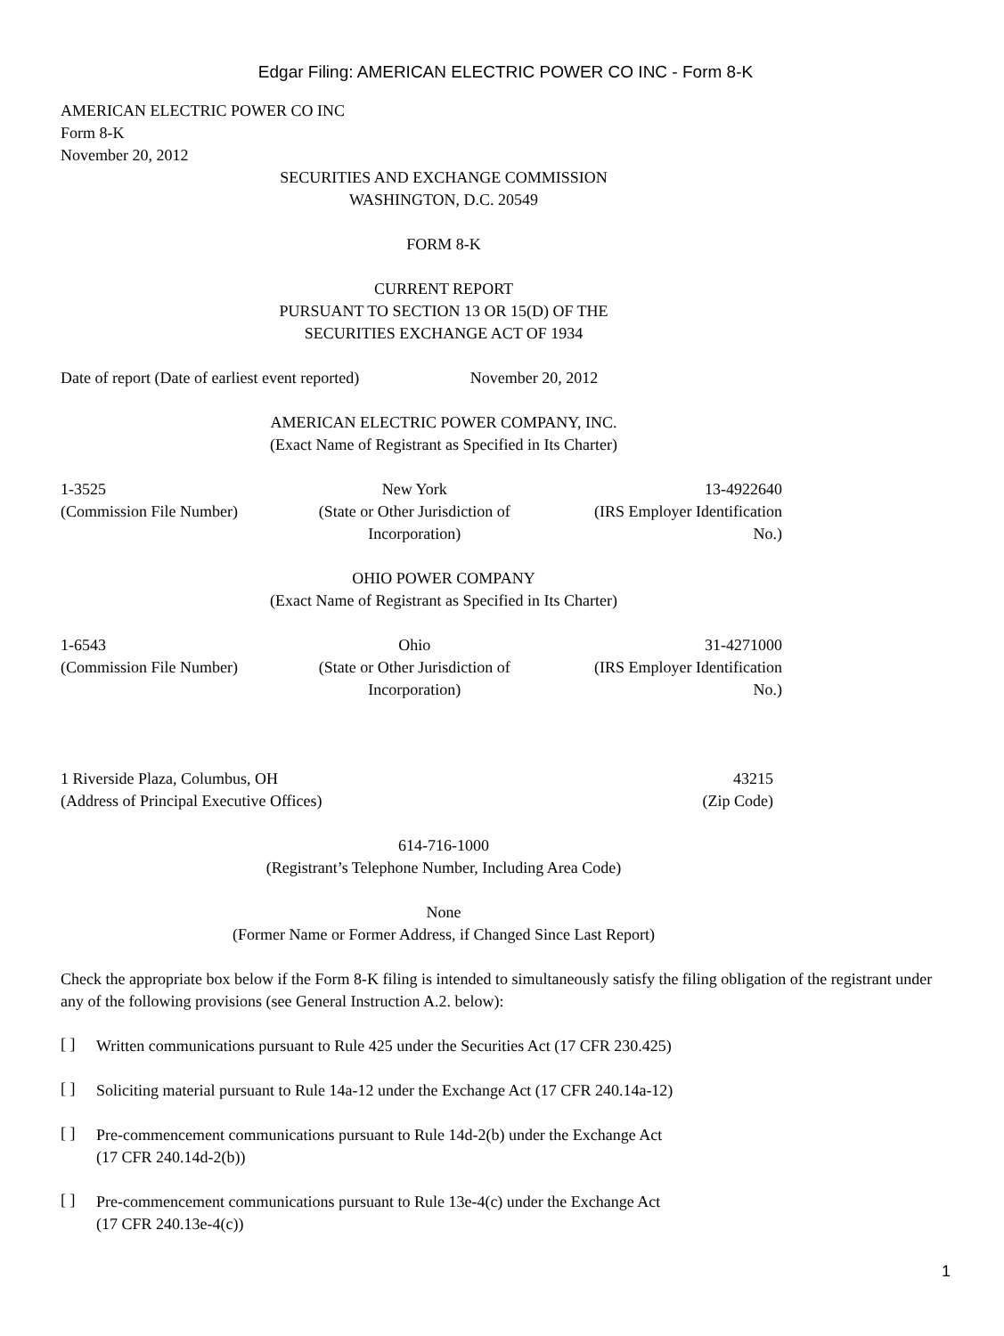Edgar Filing: AMERICAN ELECTRIC POWER CO INC - Form 8-K
AMERICAN ELECTRIC POWER CO INC
Form 8-K
November 20, 2012
SECURITIES AND EXCHANGE COMMISSION
WASHINGTON, D.C. 20549
FORM 8-K
CURRENT REPORT
PURSUANT TO SECTION 13 OR 15(D) OF THE
SECURITIES EXCHANGE ACT OF 1934
Date of report (Date of earliest event reported) November 20, 2012
AMERICAN ELECTRIC POWER COMPANY, INC.
(Exact Name of Registrant as Specified in Its Charter)
| 1-3525 (Commission File Number) | New York (State or Other Jurisdiction of Incorporation) | 13-4922640 (IRS Employer Identification No.) |
OHIO POWER COMPANY
(Exact Name of Registrant as Specified in Its Charter)
| 1-6543 (Commission File Number) | Ohio (State or Other Jurisdiction of Incorporation) | 31-4271000 (IRS Employer Identification No.) |
| 1 Riverside Plaza, Columbus, OH (Address of Principal Executive Offices) | 43215 (Zip Code) |
614-716-1000
(Registrant’s Telephone Number, Including Area Code)
None
(Former Name or Former Address, if Changed Since Last Report)
Check the appropriate box below if the Form 8-K filing is intended to simultaneously satisfy the filing obligation of the registrant under any of the following provisions (see General Instruction A.2. below):
[ ]
Written communications pursuant to Rule 425 under the Securities Act (17 CFR 230.425)
[ ]
Soliciting material pursuant to Rule 14a-12 under the Exchange Act (17 CFR 240.14a-12)
[ ]
Pre-commencement communications pursuant to Rule 14d-2(b) under the Exchange Act
(17 CFR 240.14d-2(b))
[ ]
Pre-commencement communications pursuant to Rule 13e-4(c) under the Exchange Act
(17 CFR 240.13e-4(c))
1